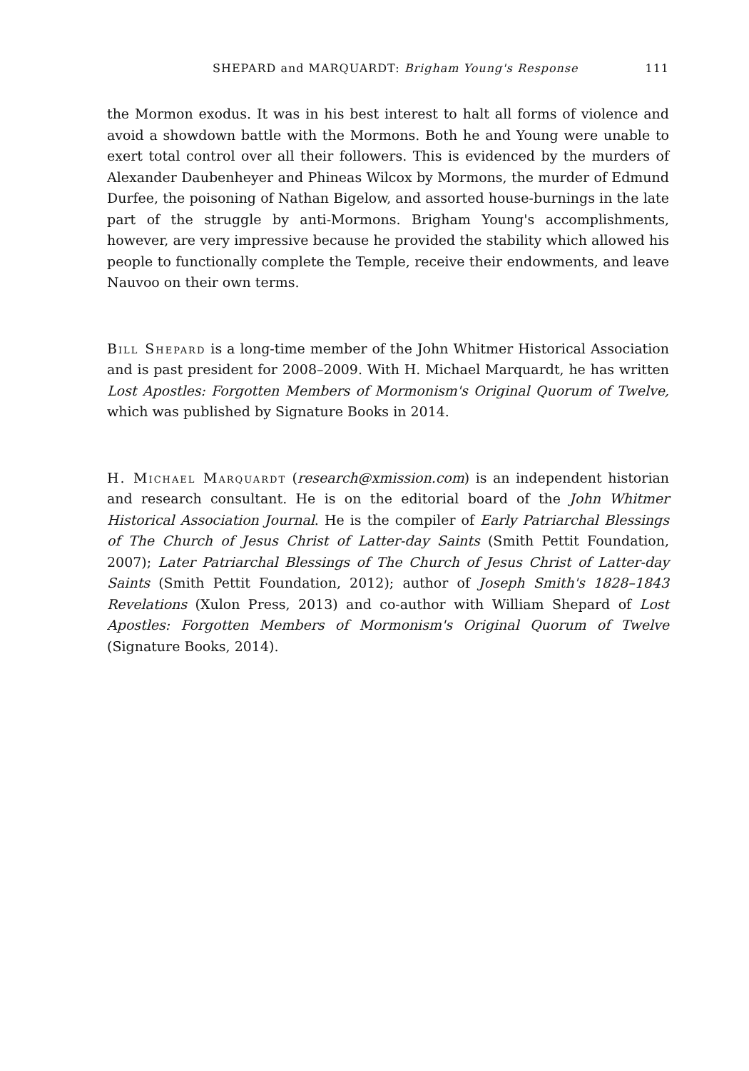SHEPARD and MARQUARDT: Brigham Young's Response 111
the Mormon exodus. It was in his best interest to halt all forms of violence and avoid a showdown battle with the Mormons. Both he and Young were unable to exert total control over all their followers. This is evidenced by the murders of Alexander Daubenheyer and Phineas Wilcox by Mormons, the murder of Edmund Durfee, the poisoning of Nathan Bigelow, and assorted house-burnings in the late part of the struggle by anti-Mormons. Brigham Young's accomplishments, however, are very impressive because he provided the stability which allowed his people to functionally complete the Temple, receive their endowments, and leave Nauvoo on their own terms.
Bill Shepard is a long-time member of the John Whitmer Historical Association and is past president for 2008–2009. With H. Michael Marquardt, he has written Lost Apostles: Forgotten Members of Mormonism's Original Quorum of Twelve, which was published by Signature Books in 2014.
H. Michael Marquardt (research@xmission.com) is an independent historian and research consultant. He is on the editorial board of the John Whitmer Historical Association Journal. He is the compiler of Early Patriarchal Blessings of The Church of Jesus Christ of Latter-day Saints (Smith Pettit Foundation, 2007); Later Patriarchal Blessings of The Church of Jesus Christ of Latter-day Saints (Smith Pettit Foundation, 2012); author of Joseph Smith's 1828–1843 Revelations (Xulon Press, 2013) and co-author with William Shepard of Lost Apostles: Forgotten Members of Mormonism's Original Quorum of Twelve (Signature Books, 2014).